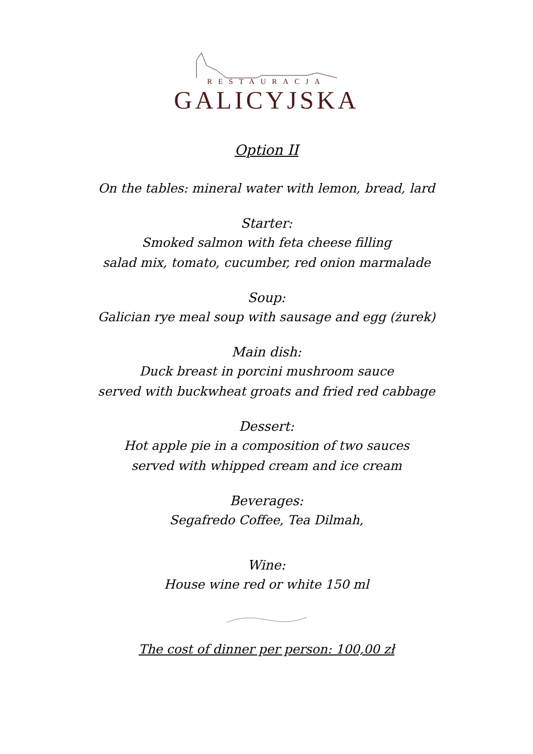RESTAURACJA
GALICYJSKA
Option II
On the tables: mineral water with lemon, bread, lard
Starter:
Smoked salmon with feta cheese filling
salad mix, tomato, cucumber, red onion marmalade
Soup:
Galician rye meal soup with sausage and egg (żurek)
Main dish:
Duck breast in porcini mushroom sauce
served with buckwheat groats and fried red cabbage
Dessert:
Hot apple pie in a composition of two sauces
served with whipped cream and ice cream
Beverages:
Segafredo Coffee, Tea Dilmah,
Wine:
House wine red or white 150 ml
The cost of dinner per person: 100,00 zł